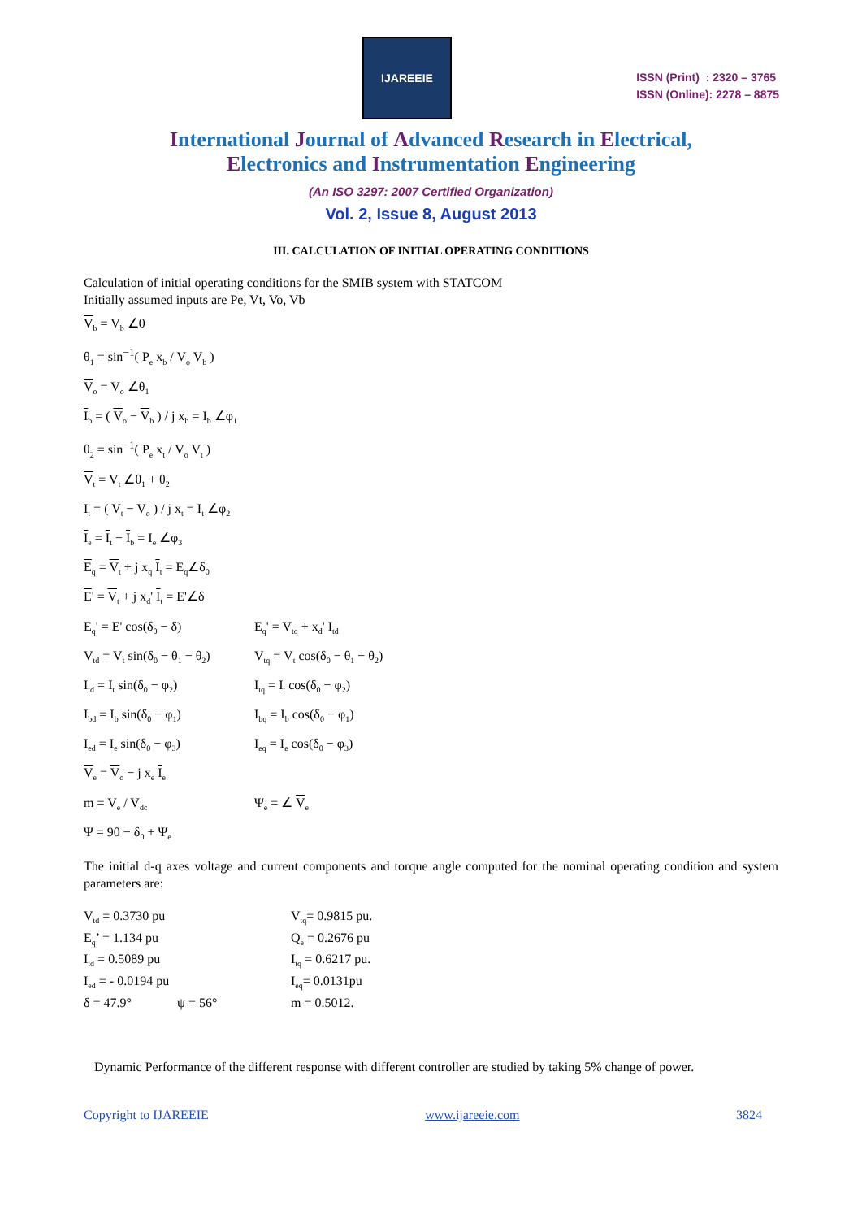IJAREEIE
ISSN (Print) : 2320 – 3765
ISSN (Online): 2278 – 8875
International Journal of Advanced Research in Electrical,
Electronics and Instrumentation Engineering
(An ISO 3297: 2007 Certified Organization)
Vol. 2, Issue 8, August 2013
III. CALCULATION OF INITIAL OPERATING CONDITIONS
Calculation of initial operating conditions for the SMIB system with STATCOM
Initially assumed inputs are Pe, Vt, Vo, Vb
V<sub>b</sub> = V<sub>b</sub> ∠0
θ<sub>1</sub> = sin<sup>−1</sup>( P<sub>e</sub> x<sub>b</sub> / V<sub>o</sub> V<sub>b</sub> )
V<sub>o</sub> = V<sub>o</sub> ∠θ<sub>1</sub>
I<sub>b</sub> = ( V<sub>o</sub> − V<sub>b</sub> ) / j x<sub>b</sub> = I<sub>b</sub> ∠φ<sub>1</sub>
θ<sub>2</sub> = sin<sup>−1</sup>( P<sub>e</sub> x<sub>t</sub> / V<sub>o</sub> V<sub>t</sub> )
V<sub>t</sub> = V<sub>t</sub> ∠θ<sub>1</sub> + θ<sub>2</sub>
I<sub>t</sub> = ( V<sub>t</sub> − V<sub>o</sub> ) / j x<sub>t</sub> = I<sub>t</sub> ∠φ<sub>2</sub>
I<sub>e</sub> = I<sub>t</sub> − I<sub>b</sub> = I<sub>e</sub> ∠φ<sub>3</sub>
E<sub>q</sub> = V<sub>t</sub> + j x<sub>q</sub> I<sub>t</sub> = E<sub>q</sub>∠δ<sub>0</sub>
E' = V<sub>t</sub> + j x<sub>d</sub>' I<sub>t</sub> = E'∠δ
E<sub>q</sub>' = E' cos(δ<sub>0</sub> − δ) E<sub>q</sub>' = V<sub>tq</sub> + x<sub>d</sub>' I<sub>td</sub>
V<sub>td</sub> = V<sub>t</sub> sin(δ<sub>0</sub> − θ<sub>1</sub> − θ<sub>2</sub>) V<sub>tq</sub> = V<sub>t</sub> cos(δ<sub>0</sub> − θ<sub>1</sub> − θ<sub>2</sub>)
I<sub>td</sub> = I<sub>t</sub> sin(δ<sub>0</sub> − φ<sub>2</sub>) I<sub>tq</sub> = I<sub>t</sub> cos(δ<sub>0</sub> − φ<sub>2</sub>)
I<sub>bd</sub> = I<sub>b</sub> sin(δ<sub>0</sub> − φ<sub>1</sub>) I<sub>bq</sub> = I<sub>b</sub> cos(δ<sub>0</sub> − φ<sub>1</sub>)
I<sub>ed</sub> = I<sub>e</sub> sin(δ<sub>0</sub> − φ<sub>3</sub>) I<sub>eq</sub> = I<sub>e</sub> cos(δ<sub>0</sub> − φ<sub>3</sub>)
V<sub>e</sub> = V<sub>o</sub> − j x<sub>e</sub> I<sub>e</sub>
m = V<sub>e</sub> / V<sub>dc</sub> Ψ<sub>e</sub> = ∠ V<sub>e</sub>
Ψ = 90 − δ<sub>0</sub> + Ψ<sub>e</sub>
The initial d-q axes voltage and current components and torque angle computed for the nominal operating condition and system parameters are:
V<sub>td</sub> = 0.3730 pu
V<sub>tq</sub>= 0.9815 pu.
E<sub>q</sub>’ = 1.134 pu
Q<sub>e</sub> = 0.2676 pu
I<sub>td</sub> = 0.5089 pu
I<sub>tq</sub> = 0.6217 pu.
I<sub>ed</sub> = - 0.0194 pu
I<sub>eq</sub>= 0.0131pu
δ = 47.9° ψ = 56°
m = 0.5012.
Dynamic Performance of the different response with different controller are studied by taking 5% change of power.
Copyright to IJAREEIE www.ijareeie.com 3824